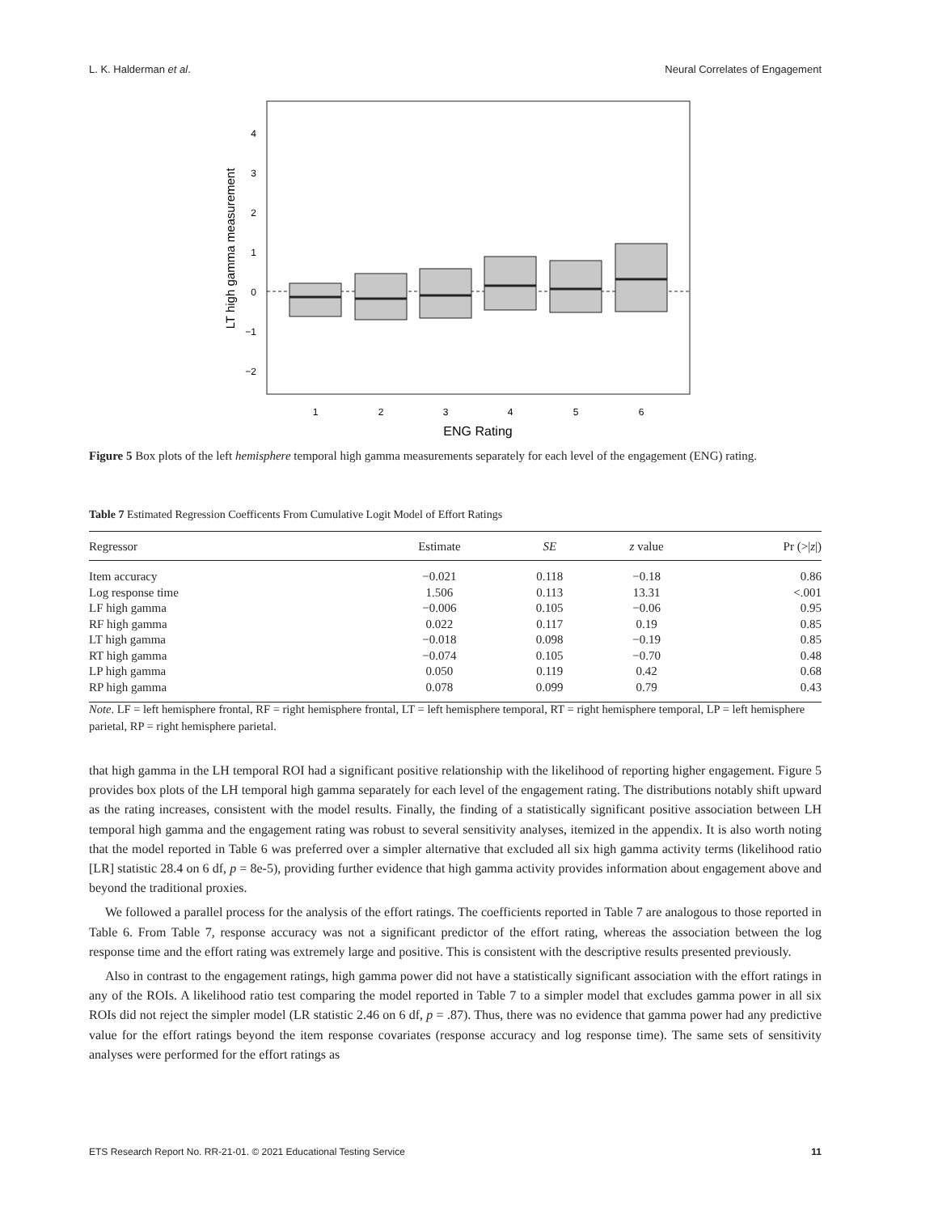L. K. Halderman et al. Neural Correlates of Engagement
4
3
2
1
0
−1
−2
1
2
3
4
5
6
ENG Rating
LT high gamma measurement
Figure 5 Box plots of the left hemisphere temporal high gamma measurements separately for each level of the engagement (ENG) rating.
Table 7 Estimated Regression Coefficents From Cumulative Logit Model of Effort Ratings
| Regressor | Estimate | SE | z value | Pr (>/ z /) |
| --- | --- | --- | --- | --- |
| Item accuracy | −0.021 | 0.118 | −0.18 | 0.86 |
| Log response time | 1.506 | 0.113 | 13.31 | <.001 |
| LF high gamma | −0.006 | 0.105 | −0.06 | 0.95 |
| RF high gamma | 0.022 | 0.117 | 0.19 | 0.85 |
| LT high gamma | −0.018 | 0.098 | −0.19 | 0.85 |
| RT high gamma | −0.074 | 0.105 | −0.70 | 0.48 |
| LP high gamma | 0.050 | 0.119 | 0.42 | 0.68 |
| RP high gamma | 0.078 | 0.099 | 0.79 | 0.43 |
Note. LF = left hemisphere frontal, RF = right hemisphere frontal, LT = left hemisphere temporal, RT = right hemisphere temporal, LP = left hemisphere parietal, RP = right hemisphere parietal.
that high gamma in the LH temporal ROI had a significant positive relationship with the likelihood of reporting higher engagement. Figure 5 provides box plots of the LH temporal high gamma separately for each level of the engagement rating. The distributions notably shift upward as the rating increases, consistent with the model results. Finally, the finding of a statistically significant positive association between LH temporal high gamma and the engagement rating was robust to several sensitivity analyses, itemized in the appendix. It is also worth noting that the model reported in Table 6 was preferred over a simpler alternative that excluded all six high gamma activity terms (likelihood ratio [LR] statistic 28.4 on 6 df, p = 8e-5), providing further evidence that high gamma activity provides information about engagement above and beyond the traditional proxies.
We followed a parallel process for the analysis of the effort ratings. The coefficients reported in Table 7 are analogous to those reported in Table 6. From Table 7, response accuracy was not a significant predictor of the effort rating, whereas the association between the log response time and the effort rating was extremely large and positive. This is consistent with the descriptive results presented previously.
Also in contrast to the engagement ratings, high gamma power did not have a statistically significant association with the effort ratings in any of the ROIs. A likelihood ratio test comparing the model reported in Table 7 to a simpler model that excludes gamma power in all six ROIs did not reject the simpler model (LR statistic 2.46 on 6 df, p = .87). Thus, there was no evidence that gamma power had any predictive value for the effort ratings beyond the item response covariates (response accuracy and log response time). The same sets of sensitivity analyses were performed for the effort ratings as
ETS Research Report No. RR-21-01. © 2021 Educational Testing Service 11